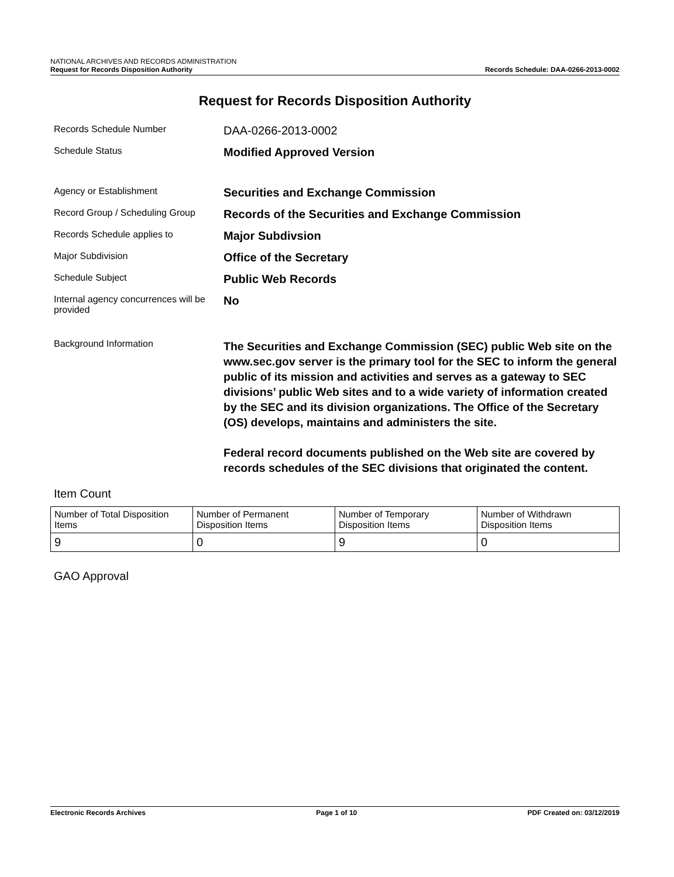NATIONAL ARCHIVES AND RECORDS ADMINISTRATION
Request for Records Disposition Authority
Records Schedule: DAA-0266-2013-0002
Request for Records Disposition Authority
Records Schedule Number
DAA-0266-2013-0002
Schedule Status
Modified Approved Version
Agency or Establishment
Securities and Exchange Commission
Record Group / Scheduling Group
Records of the Securities and Exchange Commission
Records Schedule applies to
Major Subdivsion
Major Subdivision
Office of the Secretary
Schedule Subject
Public Web Records
Internal agency concurrences will be provided
No
Background Information
The Securities and Exchange Commission (SEC) public Web site on the www.sec.gov server is the primary tool for the SEC to inform the general public of its mission and activities and serves as a gateway to SEC divisions’ public Web sites and to a wide variety of information created by the SEC and its division organizations. The Office of the Secretary (OS) develops, maintains and administers the site.
Federal record documents published on the Web site are covered by records schedules of the SEC divisions that originated the content.
Item Count
| Number of Total Disposition Items | Number of Permanent Disposition Items | Number of Temporary Disposition Items | Number of Withdrawn Disposition Items |
| 9 | 0 | 9 | 0 |
GAO Approval
Electronic Records Archives Page 1 of 10 PDF Created on: 03/12/2019